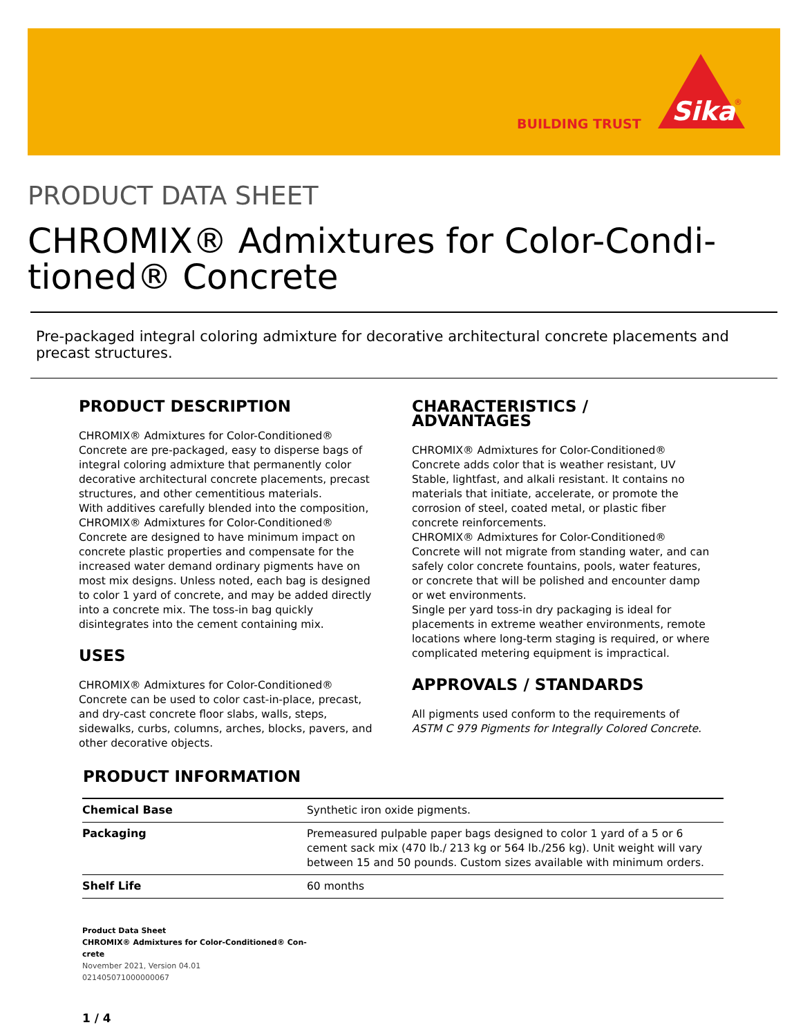BUILDING TRUST
Sika
®
PRODUCT DATA SHEET
CHROMIX® Admixtures for Color-Condi-
tioned® Concrete
Pre-packaged integral coloring admixture for decorative architectural concrete placements and precast structures.
PRODUCT DESCRIPTION
CHROMIX® Admixtures for Color-Conditioned® Concrete are pre-packaged, easy to disperse bags of integral coloring admixture that permanently color decorative architectural concrete placements, precast structures, and other cementitious materials.
With additives carefully blended into the composition, CHROMIX® Admixtures for Color-Conditioned® Concrete are designed to have minimum impact on concrete plastic properties and compensate for the increased water demand ordinary pigments have on most mix designs. Unless noted, each bag is designed to color 1 yard of concrete, and may be added directly into a concrete mix. The toss-in bag quickly disintegrates into the cement containing mix.
USES
CHROMIX® Admixtures for Color-Conditioned® Concrete can be used to color cast-in-place, precast, and dry-cast concrete floor slabs, walls, steps, sidewalks, curbs, columns, arches, blocks, pavers, and other decorative objects.
CHARACTERISTICS / ADVANTAGES
CHROMIX® Admixtures for Color-Conditioned® Concrete adds color that is weather resistant, UV Stable, lightfast, and alkali resistant. It contains no materials that initiate, accelerate, or promote the corrosion of steel, coated metal, or plastic fiber concrete reinforcements.
CHROMIX® Admixtures for Color-Conditioned® Concrete will not migrate from standing water, and can safely color concrete fountains, pools, water features, or concrete that will be polished and encounter damp or wet environments.
Single per yard toss-in dry packaging is ideal for placements in extreme weather environments, remote locations where long-term staging is required, or where complicated metering equipment is impractical.
APPROVALS / STANDARDS
All pigments used conform to the requirements of ASTM C 979 Pigments for Integrally Colored Concrete.
PRODUCT INFORMATION
| Chemical Base | Synthetic iron oxide pigments. |
| Packaging | Premeasured pulpable paper bags designed to color 1 yard of a 5 or 6 cement sack mix (470 lb./ 213 kg or 564 lb./256 kg). Unit weight will vary between 15 and 50 pounds. Custom sizes available with minimum orders. |
| Shelf Life | 60 months |
Product Data Sheet
CHROMIX® Admixtures for Color-Conditioned® Con-
crete
November 2021, Version 04.01
021405071000000067
1 / 4